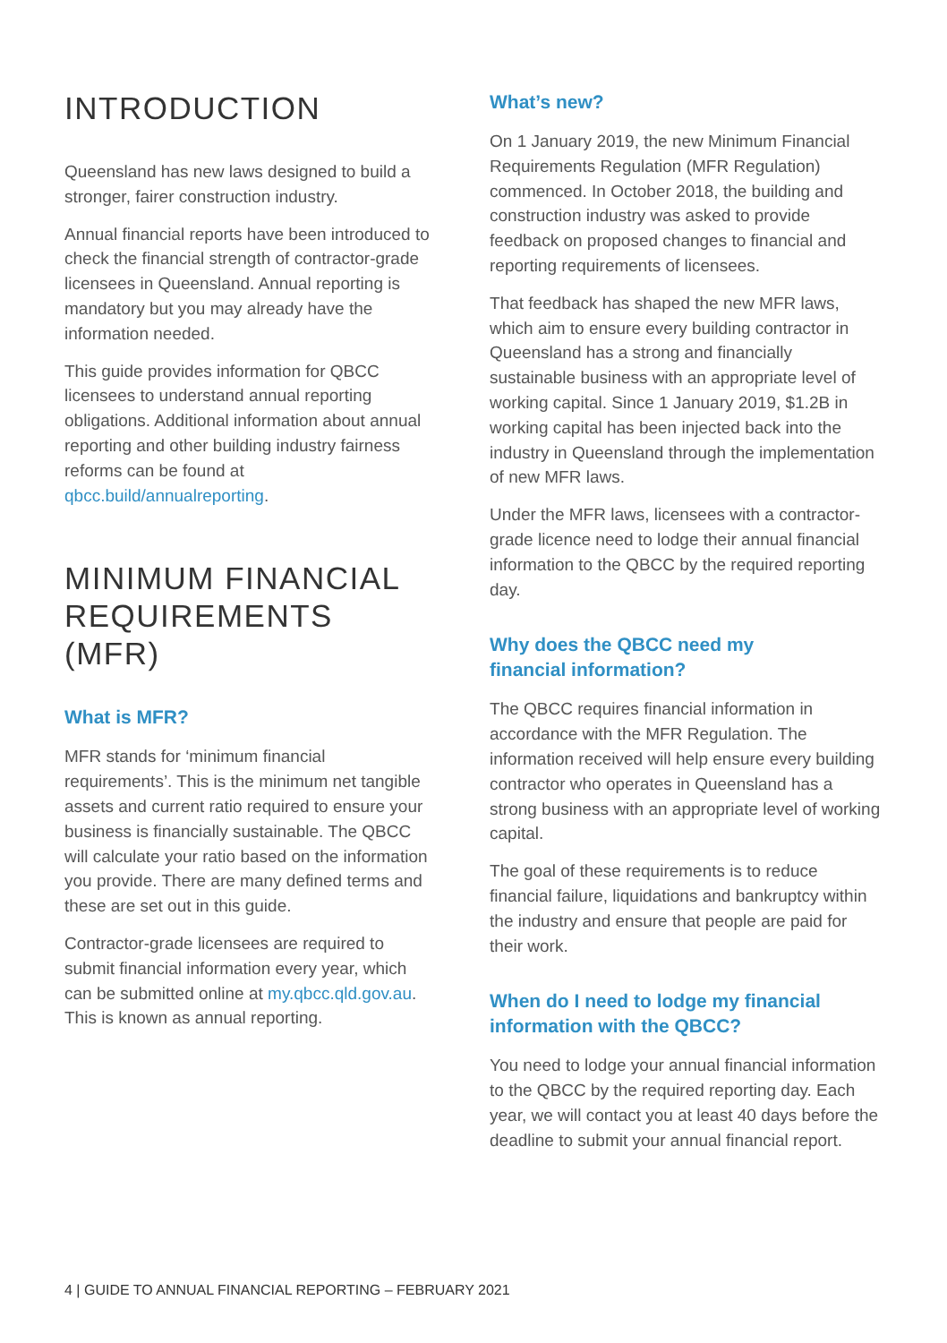INTRODUCTION
Queensland has new laws designed to build a stronger, fairer construction industry.
Annual financial reports have been introduced to check the financial strength of contractor-grade licensees in Queensland. Annual reporting is mandatory but you may already have the information needed.
This guide provides information for QBCC licensees to understand annual reporting obligations. Additional information about annual reporting and other building industry fairness reforms can be found at qbcc.build/annualreporting.
MINIMUM FINANCIAL REQUIREMENTS (MFR)
What is MFR?
MFR stands for ‘minimum financial requirements’. This is the minimum net tangible assets and current ratio required to ensure your business is financially sustainable. The QBCC will calculate your ratio based on the information you provide. There are many defined terms and these are set out in this guide.
Contractor-grade licensees are required to submit financial information every year, which can be submitted online at my.qbcc.qld.gov.au. This is known as annual reporting.
What’s new?
On 1 January 2019, the new Minimum Financial Requirements Regulation (MFR Regulation) commenced. In October 2018, the building and construction industry was asked to provide feedback on proposed changes to financial and reporting requirements of licensees.
That feedback has shaped the new MFR laws, which aim to ensure every building contractor in Queensland has a strong and financially sustainable business with an appropriate level of working capital. Since 1 January 2019, $1.2B in working capital has been injected back into the industry in Queensland through the implementation of new MFR laws.
Under the MFR laws, licensees with a contractor-grade licence need to lodge their annual financial information to the QBCC by the required reporting day.
Why does the QBCC need my
financial information?
The QBCC requires financial information in accordance with the MFR Regulation. The information received will help ensure every building contractor who operates in Queensland has a strong business with an appropriate level of working capital.
The goal of these requirements is to reduce financial failure, liquidations and bankruptcy within the industry and ensure that people are paid for their work.
When do I need to lodge my financial information with the QBCC?
You need to lodge your annual financial information to the QBCC by the required reporting day. Each year, we will contact you at least 40 days before the deadline to submit your annual financial report.
4 | GUIDE TO ANNUAL FINANCIAL REPORTING – FEBRUARY 2021